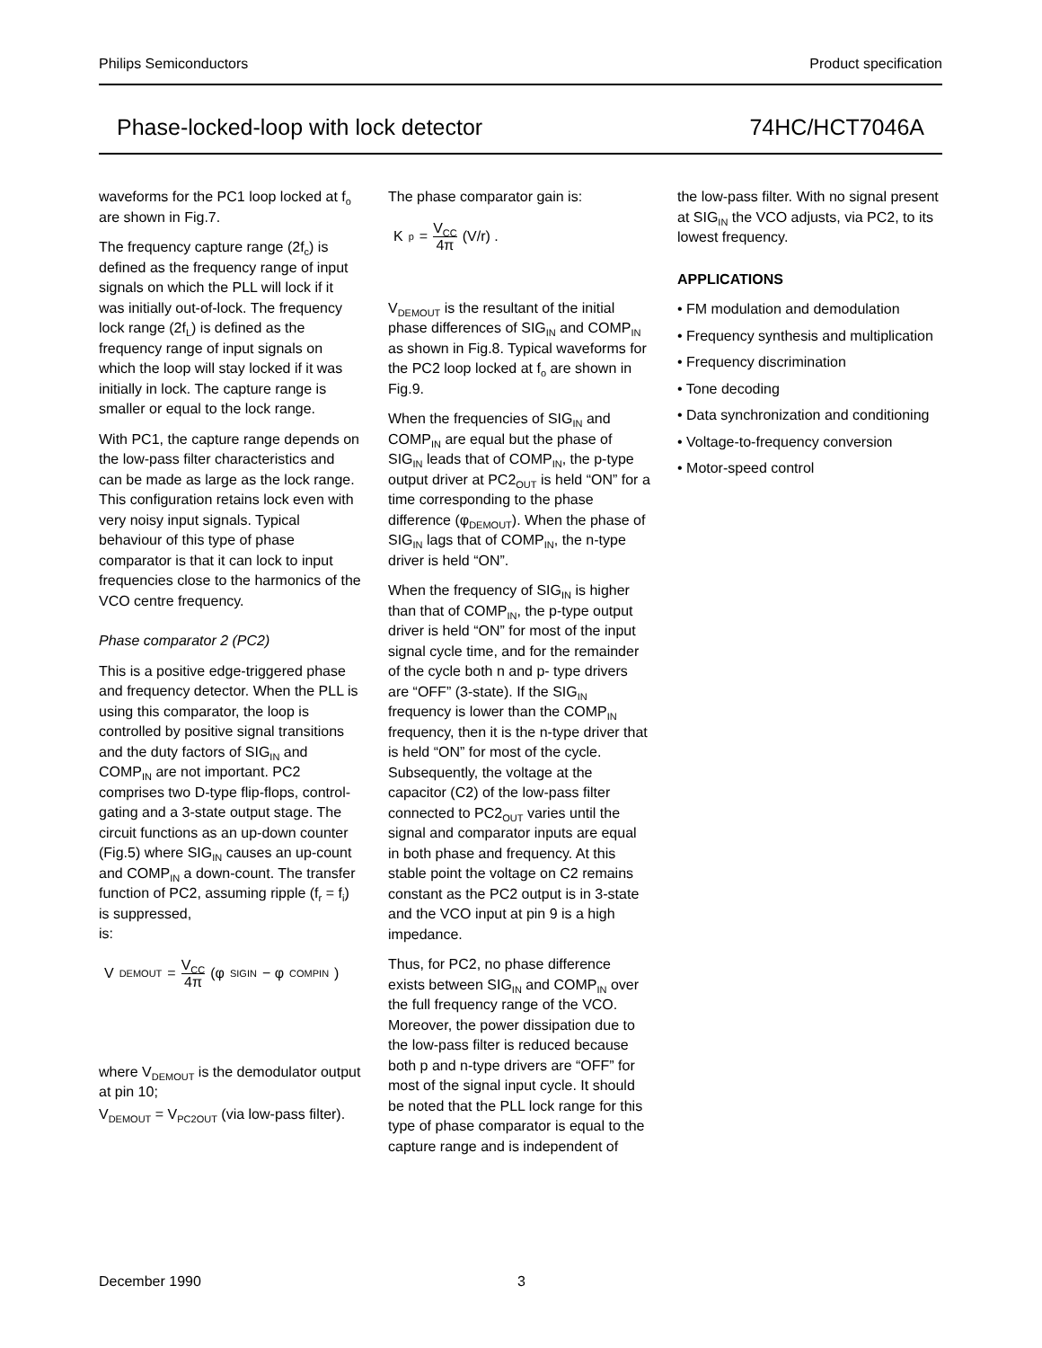Philips Semiconductors Product specification
Phase-locked-loop with lock detector 74HC/HCT7046A
waveforms for the PC1 loop locked at f<sub>o</sub> are shown in Fig.7.
The frequency capture range (2f<sub>c</sub>) is defined as the frequency range of input signals on which the PLL will lock if it was initially out-of-lock. The frequency lock range (2f<sub>L</sub>) is defined as the frequency range of input signals on which the loop will stay locked if it was initially in lock. The capture range is smaller or equal to the lock range.
With PC1, the capture range depends on the low-pass filter characteristics and can be made as large as the lock range. This configuration retains lock even with very noisy input signals. Typical behaviour of this type of phase comparator is that it can lock to input frequencies close to the harmonics of the VCO centre frequency.
Phase comparator 2 (PC2)
This is a positive edge-triggered phase and frequency detector. When the PLL is using this comparator, the loop is controlled by positive signal transitions and the duty factors of SIG<sub>IN</sub> and COMP<sub>IN</sub> are not important. PC2 comprises two D-type flip-flops, control-gating and a 3-state output stage. The circuit functions as an up-down counter (Fig.5) where SIG<sub>IN</sub> causes an up-count and COMP<sub>IN</sub> a down-count. The transfer function of PC2, assuming ripple (f<sub>r</sub> = f<sub>i</sub>) is suppressed,
is:
V<sub>DEMOUT</sub> = V<sub>CC</sub> 4π (φ<sub>SIGIN</sub> − φ<sub>COMPIN</sub>)
where V<sub>DEMOUT</sub> is the demodulator output at pin 10;
V<sub>DEMOUT</sub> = V<sub>PC2OUT</sub> (via low-pass filter).
The phase comparator gain is:
K<sub>p</sub> = V<sub>CC</sub> 4π (V/r) .
V<sub>DEMOUT</sub> is the resultant of the initial phase differences of SIG<sub>IN</sub> and COMP<sub>IN</sub> as shown in Fig.8. Typical waveforms for the PC2 loop locked at f<sub>o</sub> are shown in Fig.9.
When the frequencies of SIG<sub>IN</sub> and COMP<sub>IN</sub> are equal but the phase of SIG<sub>IN</sub> leads that of COMP<sub>IN</sub>, the p-type output driver at PC2<sub>OUT</sub> is held “ON” for a time corresponding to the phase difference (φ<sub>DEMOUT</sub>). When the phase of SIG<sub>IN</sub> lags that of COMP<sub>IN</sub>, the n-type driver is held “ON”.
When the frequency of SIG<sub>IN</sub> is higher than that of COMP<sub>IN</sub>, the p-type output driver is held “ON” for most of the input signal cycle time, and for the remainder of the cycle both n and p- type drivers are “OFF” (3-state). If the SIG<sub>IN</sub> frequency is lower than the COMP<sub>IN</sub> frequency, then it is the n-type driver that is held “ON” for most of the cycle. Subsequently, the voltage at the capacitor (C2) of the low-pass filter connected to PC2<sub>OUT</sub> varies until the signal and comparator inputs are equal in both phase and frequency. At this stable point the voltage on C2 remains constant as the PC2 output is in 3-state and the VCO input at pin 9 is a high impedance.
Thus, for PC2, no phase difference exists between SIG<sub>IN</sub> and COMP<sub>IN</sub> over the full frequency range of the VCO. Moreover, the power dissipation due to the low-pass filter is reduced because both p and n-type drivers are “OFF” for most of the signal input cycle. It should be noted that the PLL lock range for this type of phase comparator is equal to the capture range and is independent of
the low-pass filter. With no signal present at SIG<sub>IN</sub> the VCO adjusts, via PC2, to its lowest frequency.
APPLICATIONS
• FM modulation and demodulation
• Frequency synthesis and multiplication
• Frequency discrimination
• Tone decoding
• Data synchronization and conditioning
• Voltage-to-frequency conversion
• Motor-speed control
December 1990 3